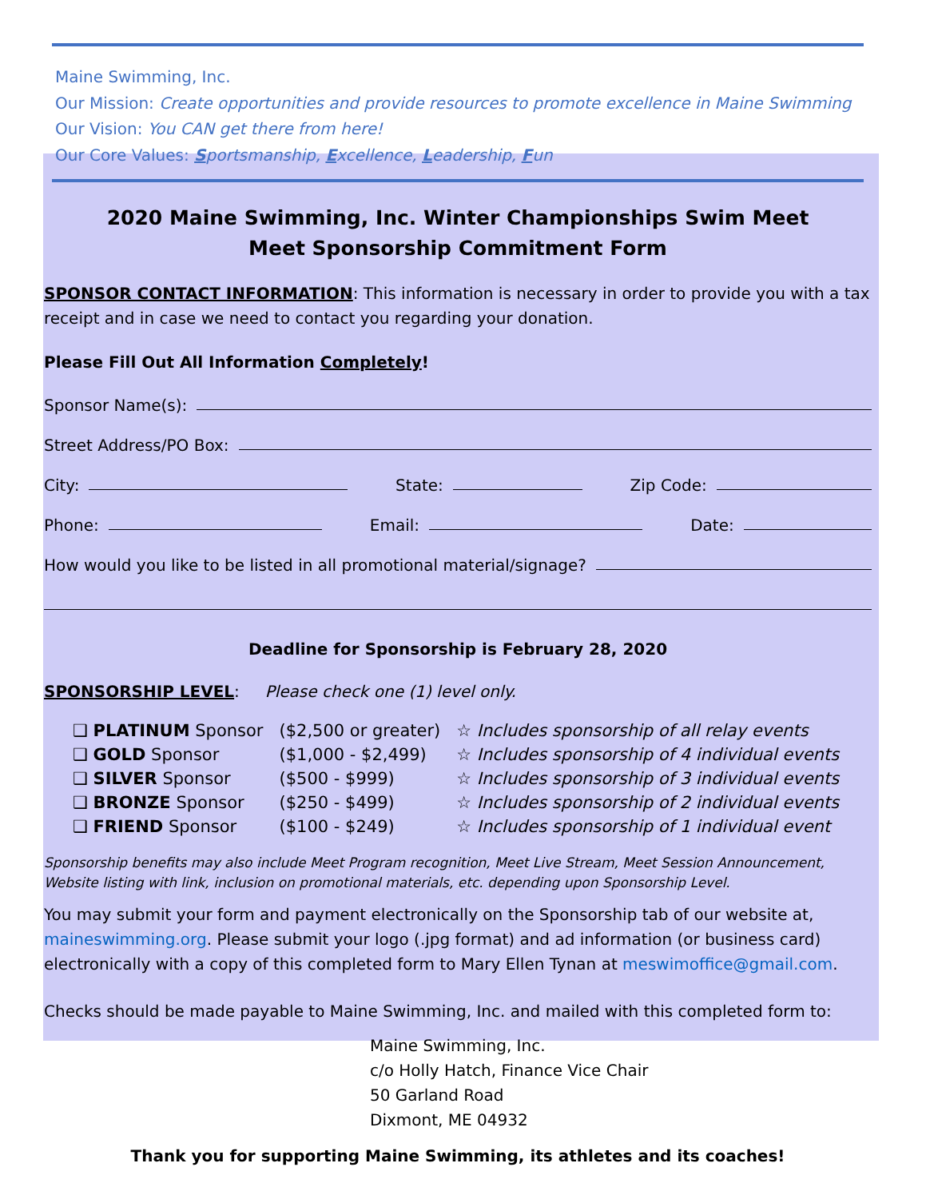Maine Swimming, Inc.
Our Mission: Create opportunities and provide resources to promote excellence in Maine Swimming
Our Vision: You CAN get there from here!
Our Core Values: Sportsmanship, Excellence, Leadership, Fun
2020 Maine Swimming, Inc. Winter Championships Swim Meet
Meet Sponsorship Commitment Form
SPONSOR CONTACT INFORMATION: This information is necessary in order to provide you with a tax receipt and in case we need to contact you regarding your donation.
Please Fill Out All Information Completely!
Sponsor Name(s):
Street Address/PO Box:
City: State: Zip Code:
Phone: Email: Date:
How would you like to be listed in all promotional material/signage?
Deadline for Sponsorship is February 28, 2020
SPONSORSHIP LEVEL: Please check one (1) level only.
| ❑ PLATINUM Sponsor | ($2,500 or greater) | ☆ Includes sponsorship of all relay events |
| ❑ GOLD Sponsor | ($1,000 - $2,499) | ☆ Includes sponsorship of 4 individual events |
| ❑ SILVER Sponsor | ($500 - $999) | ☆ Includes sponsorship of 3 individual events |
| ❑ BRONZE Sponsor | ($250 - $499) | ☆ Includes sponsorship of 2 individual events |
| ❑ FRIEND Sponsor | ($100 - $249) | ☆ Includes sponsorship of 1 individual event |
Sponsorship benefits may also include Meet Program recognition, Meet Live Stream, Meet Session Announcement, Website listing with link, inclusion on promotional materials, etc. depending upon Sponsorship Level.
You may submit your form and payment electronically on the Sponsorship tab of our website at, maineswimming.org. Please submit your logo (.jpg format) and ad information (or business card) electronically with a copy of this completed form to Mary Ellen Tynan at meswimoffice@gmail.com.
Checks should be made payable to Maine Swimming, Inc. and mailed with this completed form to:
Maine Swimming, Inc.
c/o Holly Hatch, Finance Vice Chair
50 Garland Road
Dixmont, ME 04932
Thank you for supporting Maine Swimming, its athletes and its coaches!